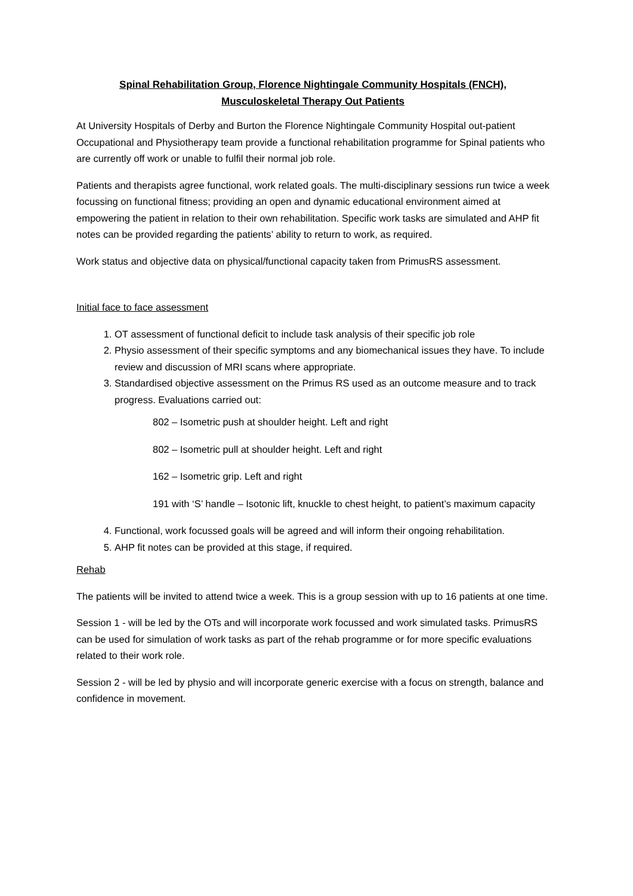Spinal Rehabilitation Group, Florence Nightingale Community Hospitals (FNCH),
Musculoskeletal Therapy Out Patients
At University Hospitals of Derby and Burton the Florence Nightingale Community Hospital out-patient Occupational and Physiotherapy team provide a functional rehabilitation programme for Spinal patients who are currently off work or unable to fulfil their normal job role.
Patients and therapists agree functional, work related goals. The multi-disciplinary sessions run twice a week focussing on functional fitness; providing an open and dynamic educational environment aimed at empowering the patient in relation to their own rehabilitation. Specific work tasks are simulated and AHP fit notes can be provided regarding the patients’ ability to return to work, as required.
Work status and objective data on physical/functional capacity taken from PrimusRS assessment.
Initial face to face assessment
1. OT assessment of functional deficit to include task analysis of their specific job role
2. Physio assessment of their specific symptoms and any biomechanical issues they have. To include review and discussion of MRI scans where appropriate.
3. Standardised objective assessment on the Primus RS used as an outcome measure and to track progress. Evaluations carried out:
802 – Isometric push at shoulder height. Left and right
802 – Isometric pull at shoulder height. Left and right
162 – Isometric grip. Left and right
191 with ‘S’ handle – Isotonic lift, knuckle to chest height, to patient’s maximum capacity
4. Functional, work focussed goals will be agreed and will inform their ongoing rehabilitation.
5. AHP fit notes can be provided at this stage, if required.
Rehab
The patients will be invited to attend twice a week. This is a group session with up to 16 patients at one time.
Session 1 - will be led by the OTs and will incorporate work focussed and work simulated tasks. PrimusRS can be used for simulation of work tasks as part of the rehab programme or for more specific evaluations related to their work role.
Session 2 - will be led by physio and will incorporate generic exercise with a focus on strength, balance and confidence in movement.